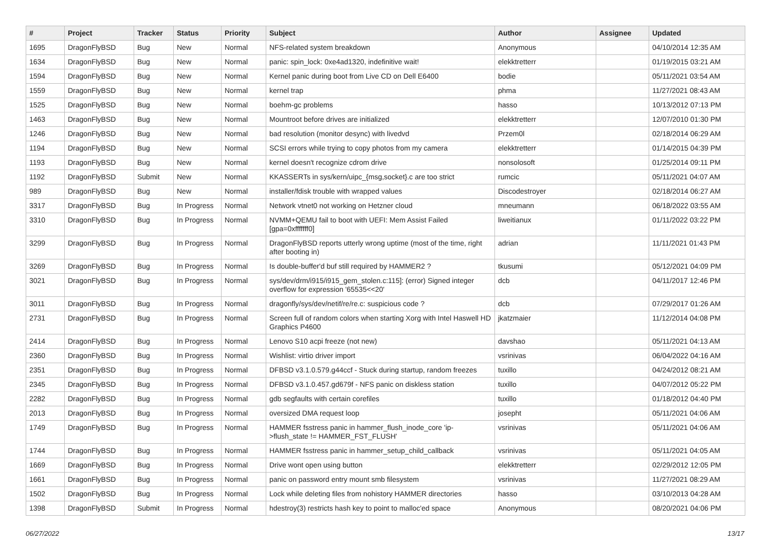| # | Project | Tracker | Status | Priority | Subject | Author | Assignee | Updated |
| --- | --- | --- | --- | --- | --- | --- | --- | --- |
| 1695 | DragonFlyBSD | Bug | New | Normal | NFS-related system breakdown | Anonymous | | 04/10/2014 12:35 AM |
| 1634 | DragonFlyBSD | Bug | New | Normal | panic: spin_lock: 0xe4ad1320, indefinitive wait! | elekktretterr | | 01/19/2015 03:21 AM |
| 1594 | DragonFlyBSD | Bug | New | Normal | Kernel panic during boot from Live CD on Dell E6400 | bodie | | 05/11/2021 03:54 AM |
| 1559 | DragonFlyBSD | Bug | New | Normal | kernel trap | phma | | 11/27/2021 08:43 AM |
| 1525 | DragonFlyBSD | Bug | New | Normal | boehm-gc problems | hasso | | 10/13/2012 07:13 PM |
| 1463 | DragonFlyBSD | Bug | New | Normal | Mountroot before drives are initialized | elekktretterr | | 12/07/2010 01:30 PM |
| 1246 | DragonFlyBSD | Bug | New | Normal | bad resolution (monitor desync) with livedvd | Przem0l | | 02/18/2014 06:29 AM |
| 1194 | DragonFlyBSD | Bug | New | Normal | SCSI errors while trying to copy photos from my camera | elekktretterr | | 01/14/2015 04:39 PM |
| 1193 | DragonFlyBSD | Bug | New | Normal | kernel doesn't recognize cdrom drive | nonsolosoft | | 01/25/2014 09:11 PM |
| 1192 | DragonFlyBSD | Submit | New | Normal | KKASSERTs in sys/kern/uipc_{msg,socket}.c are too strict | rumcic | | 05/11/2021 04:07 AM |
| 989 | DragonFlyBSD | Bug | New | Normal | installer/fdisk trouble with wrapped values | Discodestroyer | | 02/18/2014 06:27 AM |
| 3317 | DragonFlyBSD | Bug | In Progress | Normal | Network vtnet0 not working on Hetzner cloud | mneumann | | 06/18/2022 03:55 AM |
| 3310 | DragonFlyBSD | Bug | In Progress | Normal | NVMM+QEMU fail to boot with UEFI: Mem Assist Failed [gpa=0xfffffff0] | liweitianux | | 01/11/2022 03:22 PM |
| 3299 | DragonFlyBSD | Bug | In Progress | Normal | DragonFlyBSD reports utterly wrong uptime (most of the time, right after booting in) | adrian | | 11/11/2021 01:43 PM |
| 3269 | DragonFlyBSD | Bug | In Progress | Normal | Is double-buffer'd buf still required by HAMMER2 ? | tkusumi | | 05/12/2021 04:09 PM |
| 3021 | DragonFlyBSD | Bug | In Progress | Normal | sys/dev/drm/i915/i915_gem_stolen.c:115]: (error) Signed integer overflow for expression '65535<<20' | dcb | | 04/11/2017 12:46 PM |
| 3011 | DragonFlyBSD | Bug | In Progress | Normal | dragonfly/sys/dev/netif/re/re.c: suspicious code ? | dcb | | 07/29/2017 01:26 AM |
| 2731 | DragonFlyBSD | Bug | In Progress | Normal | Screen full of random colors when starting Xorg with Intel Haswell HD Graphics P4600 | jkatzmaier | | 11/12/2014 04:08 PM |
| 2414 | DragonFlyBSD | Bug | In Progress | Normal | Lenovo S10 acpi freeze (not new) | davshao | | 05/11/2021 04:13 AM |
| 2360 | DragonFlyBSD | Bug | In Progress | Normal | Wishlist: virtio driver import | vsrinivas | | 06/04/2022 04:16 AM |
| 2351 | DragonFlyBSD | Bug | In Progress | Normal | DFBSD v3.1.0.579.g44ccf - Stuck during startup, random freezes | tuxillo | | 04/24/2012 08:21 AM |
| 2345 | DragonFlyBSD | Bug | In Progress | Normal | DFBSD v3.1.0.457.gd679f - NFS panic on diskless station | tuxillo | | 04/07/2012 05:22 PM |
| 2282 | DragonFlyBSD | Bug | In Progress | Normal | gdb segfaults with certain corefiles | tuxillo | | 01/18/2012 04:40 PM |
| 2013 | DragonFlyBSD | Bug | In Progress | Normal | oversized DMA request loop | josepht | | 05/11/2021 04:06 AM |
| 1749 | DragonFlyBSD | Bug | In Progress | Normal | HAMMER fsstress panic in hammer_flush_inode_core 'ip->flush_state != HAMMER_FST_FLUSH' | vsrinivas | | 05/11/2021 04:06 AM |
| 1744 | DragonFlyBSD | Bug | In Progress | Normal | HAMMER fsstress panic in hammer_setup_child_callback | vsrinivas | | 05/11/2021 04:05 AM |
| 1669 | DragonFlyBSD | Bug | In Progress | Normal | Drive wont open using button | elekktretterr | | 02/29/2012 12:05 PM |
| 1661 | DragonFlyBSD | Bug | In Progress | Normal | panic on password entry mount smb filesystem | vsrinivas | | 11/27/2021 08:29 AM |
| 1502 | DragonFlyBSD | Bug | In Progress | Normal | Lock while deleting files from nohistory HAMMER directories | hasso | | 03/10/2013 04:28 AM |
| 1398 | DragonFlyBSD | Submit | In Progress | Normal | hdestroy(3) restricts hash key to point to malloc'ed space | Anonymous | | 08/20/2021 04:06 PM |
06/27/2022 13/17